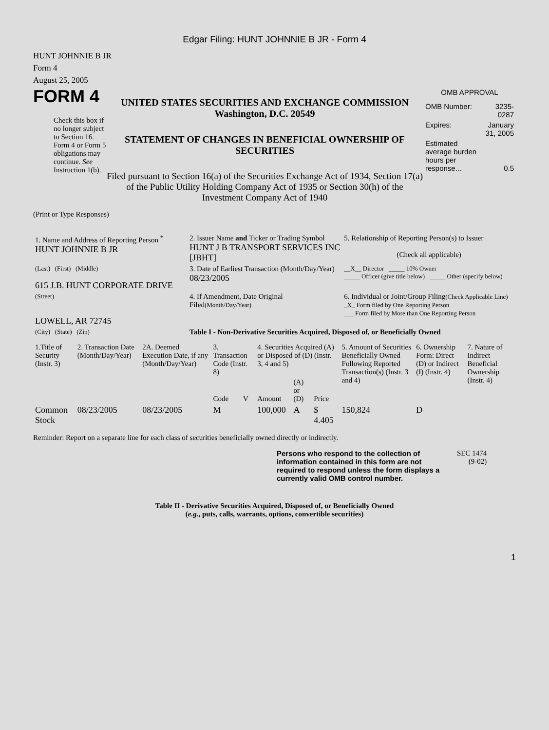Edgar Filing: HUNT JOHNNIE B JR - Form 4
HUNT JOHNNIE B JR
Form 4
August 25, 2005
FORM 4
Check this box if no longer subject to Section 16. Form 4 or Form 5 obligations may continue. See Instruction 1(b).
UNITED STATES SECURITIES AND EXCHANGE COMMISSION
Washington, D.C. 20549
STATEMENT OF CHANGES IN BENEFICIAL OWNERSHIP OF SECURITIES
Filed pursuant to Section 16(a) of the Securities Exchange Act of 1934, Section 17(a) of the Public Utility Holding Company Act of 1935 or Section 30(h) of the Investment Company Act of 1940
OMB APPROVAL
| OMB Number: | 3235-0287 |
| Expires: | January 31, 2005 |
| Estimated average burden hours per response... | 0.5 |
(Print or Type Responses)
| 1. Name and Address of Reporting Person <sup>*</sup> HUNT JOHNNIE B JR | 2. Issuer Name and Ticker or Trading Symbol HUNT J B TRANSPORT SERVICES INC [JBHT] | 5. Relationship of Reporting Person(s) to Issuer (Check all applicable) |
| (Last) (First) (Middle) 615 J.B. HUNT CORPORATE DRIVE | 3. Date of Earliest Transaction (Month/Day/Year) 08/23/2005 | __X__ Director _____ 10% Owner _____ Officer (give title below) _____ Other (specify below) |
| (Street) LOWELL, AR 72745 | 4. If Amendment, Date Original Filed (Month/Day/Year) | 6. Individual or Joint/Group Filing (Check Applicable Line) _X_ Form filed by One Reporting Person ___ Form filed by More than One Reporting Person |
| (City) (State) (Zip) | Table I - Non-Derivative Securities Acquired, Disposed of, or Beneficially Owned | |
| 1.Title of Security (Instr. 3) | 2. Transaction Date (Month/Day/Year) | 2A. Deemed Execution Date, if any (Month/Day/Year) | 3. Transaction Code (Instr. 8) | | 4. Securities Acquired (A) or Disposed of (D) (Instr. 3, 4 and 5) | | | 5. Amount of Securities Beneficially Owned Following Reported Transaction(s) (Instr. 3 and 4) | 6. Ownership Form: Direct (D) or Indirect (I) (Instr. 4) | 7. Nature of Indirect Beneficial Ownership (Instr. 4) |
| --- | --- | --- | --- | --- | --- | --- | --- | --- | --- | --- |
| | | | Code | V | Amount | (A) or (D) | Price | | | |
| Common Stock | 08/23/2005 | 08/23/2005 | M | | 100,000 | A | $ 4.405 | 150,824 | D | |
Reminder: Report on a separate line for each class of securities beneficially owned directly or indirectly.
Persons who respond to the collection of information contained in this form are not required to respond unless the form displays a currently valid OMB control number.
SEC 1474
(9-02)
Table II - Derivative Securities Acquired, Disposed of, or Beneficially Owned
(e.g., puts, calls, warrants, options, convertible securities)
1